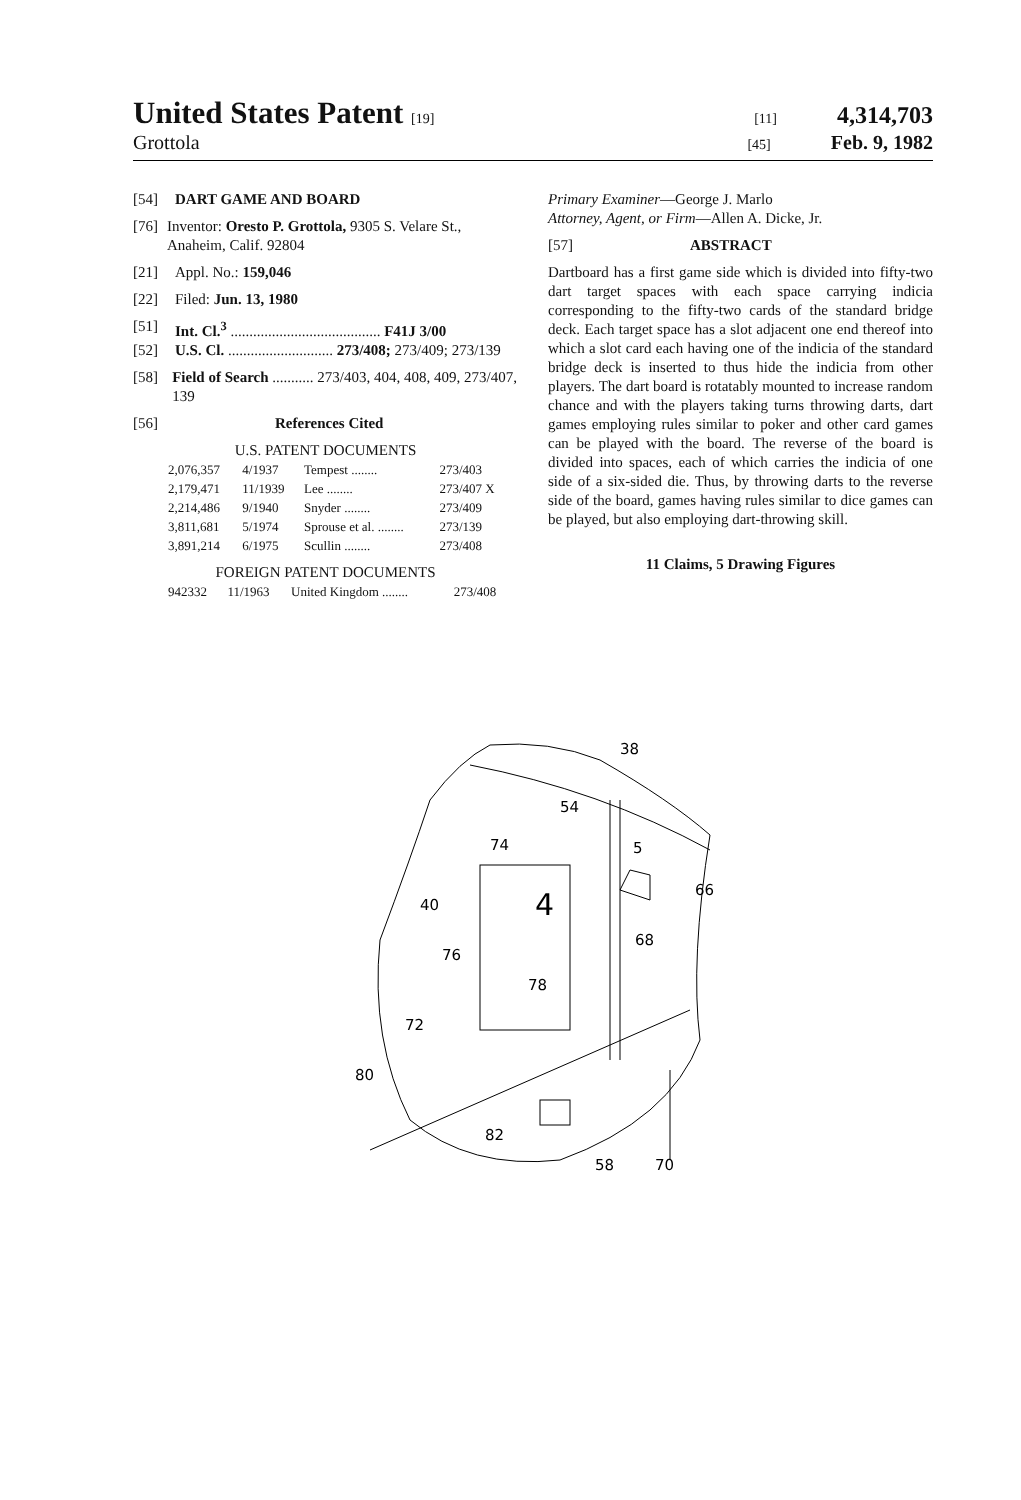United States Patent [19] [11] 4,314,703
Grottola [45] Feb. 9, 1982
[54] DART GAME AND BOARD
[76] Inventor: Oresto P. Grottola, 9305 S. Velare St., Anaheim, Calif. 92804
[21] Appl. No.: 159,046
[22] Filed: Jun. 13, 1980
[51] Int. Cl.<sup>3</sup> ........................................ F41J 3/00
[52] U.S. Cl. ............................ 273/408; 273/409; 273/139
[58] Field of Search ........... 273/403, 404, 408, 409, 273/407, 139
[56] References Cited
U.S. PATENT DOCUMENTS
| 2,076,357 | 4/1937 | Tempest ........ | 273/403 |
| 2,179,471 | 11/1939 | Lee ........ | 273/407 X |
| 2,214,486 | 9/1940 | Snyder ........ | 273/409 |
| 3,811,681 | 5/1974 | Sprouse et al. ........ | 273/139 |
| 3,891,214 | 6/1975 | Scullin ........ | 273/408 |
FOREIGN PATENT DOCUMENTS
| 942332 | 11/1963 | United Kingdom ........ | 273/408 |
Primary Examiner—George J. Marlo
Attorney, Agent, or Firm—Allen A. Dicke, Jr.
[57] ABSTRACT
Dartboard has a first game side which is divided into fifty-two dart target spaces with each space carrying indicia corresponding to the fifty-two cards of the standard bridge deck. Each target space has a slot adjacent one end thereof into which a slot card each having one of the indicia of the standard bridge deck is inserted to thus hide the indicia from other players. The dart board is rotatably mounted to increase random chance and with the players taking turns throwing darts, dart games employing rules similar to poker and other card games can be played with the board. The reverse of the board is divided into spaces, each of which carries the indicia of one side of a six-sided die. Thus, by throwing darts to the reverse side of the board, games having rules similar to dice games can be played, but also employing dart-throwing skill.
11 Claims, 5 Drawing Figures
38
54
74
5
66
40
4
68
76
78
72
80
82
58
70